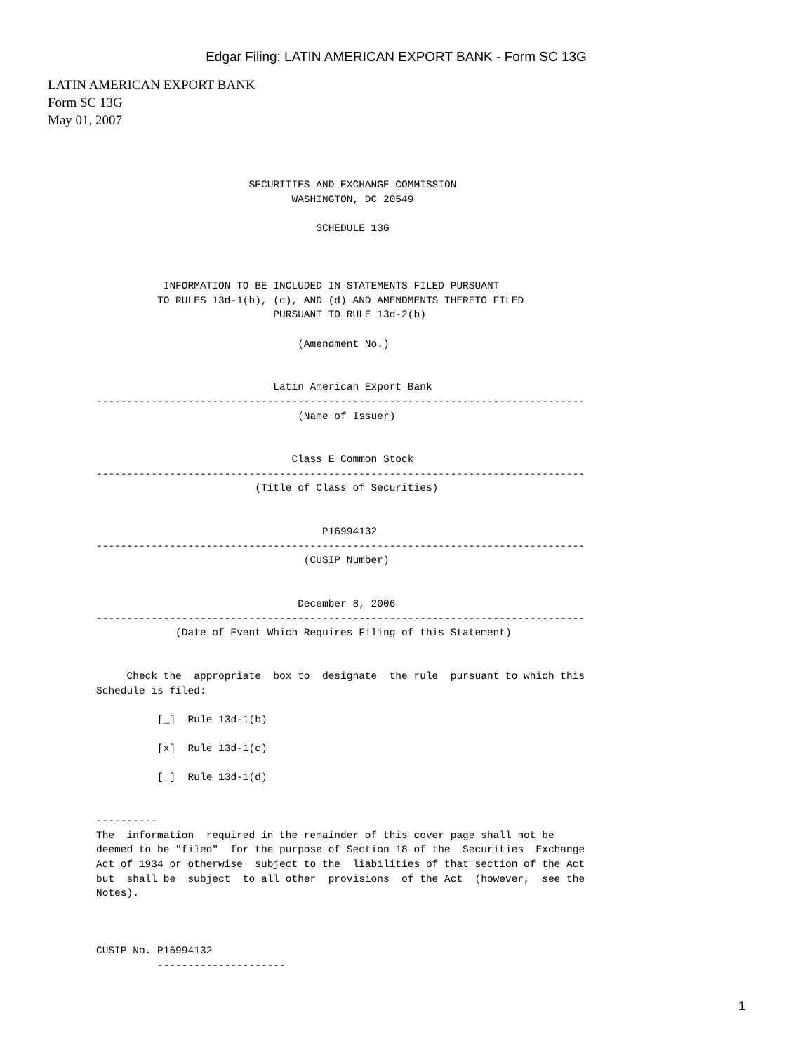Edgar Filing: LATIN AMERICAN EXPORT BANK - Form SC 13G
LATIN AMERICAN EXPORT BANK
Form SC 13G
May 01, 2007
                         SECURITIES AND EXCHANGE COMMISSION
                                WASHINGTON, DC 20549

                                    SCHEDULE 13G



           INFORMATION TO BE INCLUDED IN STATEMENTS FILED PURSUANT
          TO RULES 13d-1(b), (c), AND (d) AND AMENDMENTS THERETO FILED
                             PURSUANT TO RULE 13d-2(b)

                                 (Amendment No.)


                             Latin American Export Bank
--------------------------------------------------------------------------------
                                 (Name of Issuer)


                                Class E Common Stock
--------------------------------------------------------------------------------
                          (Title of Class of Securities)


                                     P16994132
--------------------------------------------------------------------------------
                                  (CUSIP Number)


                                 December 8, 2006
--------------------------------------------------------------------------------
             (Date of Event Which Requires Filing of this Statement)


     Check the  appropriate  box to  designate  the rule  pursuant to which this
Schedule is filed:

          [_]  Rule 13d-1(b)

          [x]  Rule 13d-1(c)

          [_]  Rule 13d-1(d)


----------
The  information  required in the remainder of this cover page shall not be
deemed to be "filed"  for the purpose of Section 18 of the  Securities  Exchange
Act of 1934 or otherwise  subject to the  liabilities of that section of the Act
but  shall be  subject  to all other  provisions  of the Act  (however,  see the
Notes).



CUSIP No. P16994132
          ---------------------
1